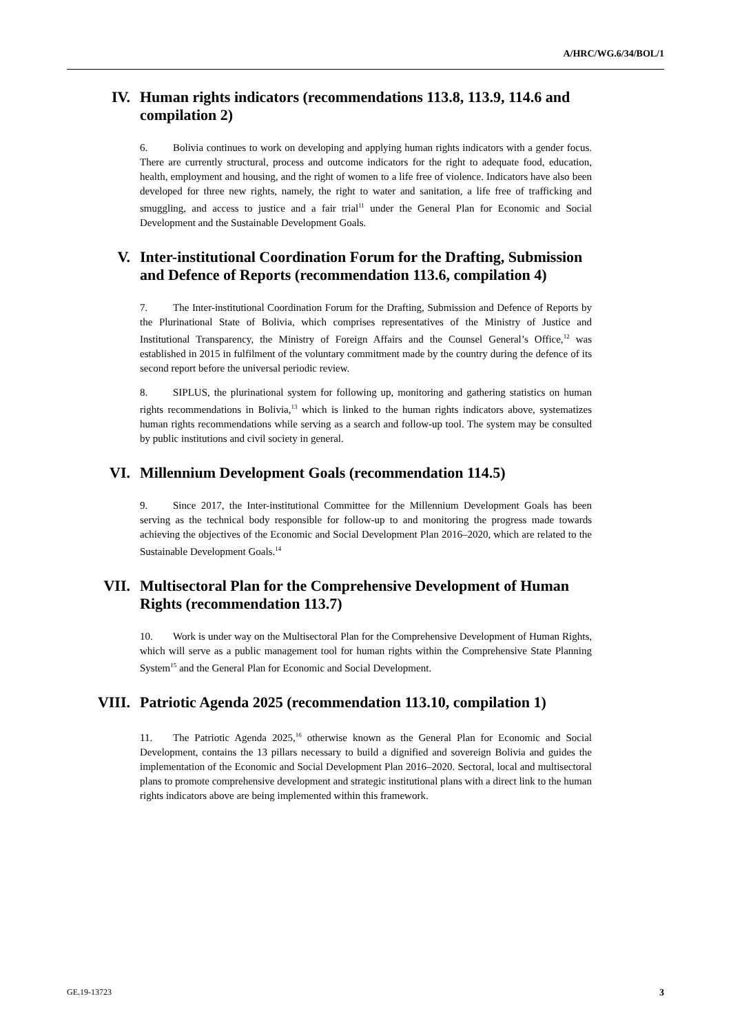A/HRC/WG.6/34/BOL/1
IV. Human rights indicators (recommendations 113.8, 113.9, 114.6 and compilation 2)
6. Bolivia continues to work on developing and applying human rights indicators with a gender focus. There are currently structural, process and outcome indicators for the right to adequate food, education, health, employment and housing, and the right of women to a life free of violence. Indicators have also been developed for three new rights, namely, the right to water and sanitation, a life free of trafficking and smuggling, and access to justice and a fair trial<sup>11</sup> under the General Plan for Economic and Social Development and the Sustainable Development Goals.
V. Inter-institutional Coordination Forum for the Drafting, Submission and Defence of Reports (recommendation 113.6, compilation 4)
7. The Inter-institutional Coordination Forum for the Drafting, Submission and Defence of Reports by the Plurinational State of Bolivia, which comprises representatives of the Ministry of Justice and Institutional Transparency, the Ministry of Foreign Affairs and the Counsel General’s Office,<sup>12</sup> was established in 2015 in fulfilment of the voluntary commitment made by the country during the defence of its second report before the universal periodic review.
8. SIPLUS, the plurinational system for following up, monitoring and gathering statistics on human rights recommendations in Bolivia,<sup>13</sup> which is linked to the human rights indicators above, systematizes human rights recommendations while serving as a search and follow-up tool. The system may be consulted by public institutions and civil society in general.
VI. Millennium Development Goals (recommendation 114.5)
9. Since 2017, the Inter-institutional Committee for the Millennium Development Goals has been serving as the technical body responsible for follow-up to and monitoring the progress made towards achieving the objectives of the Economic and Social Development Plan 2016–2020, which are related to the Sustainable Development Goals.<sup>14</sup>
VII. Multisectoral Plan for the Comprehensive Development of Human Rights (recommendation 113.7)
10. Work is under way on the Multisectoral Plan for the Comprehensive Development of Human Rights, which will serve as a public management tool for human rights within the Comprehensive State Planning System<sup>15</sup> and the General Plan for Economic and Social Development.
VIII. Patriotic Agenda 2025 (recommendation 113.10, compilation 1)
11. The Patriotic Agenda 2025,<sup>16</sup> otherwise known as the General Plan for Economic and Social Development, contains the 13 pillars necessary to build a dignified and sovereign Bolivia and guides the implementation of the Economic and Social Development Plan 2016–2020. Sectoral, local and multisectoral plans to promote comprehensive development and strategic institutional plans with a direct link to the human rights indicators above are being implemented within this framework.
GE.19-13723 3